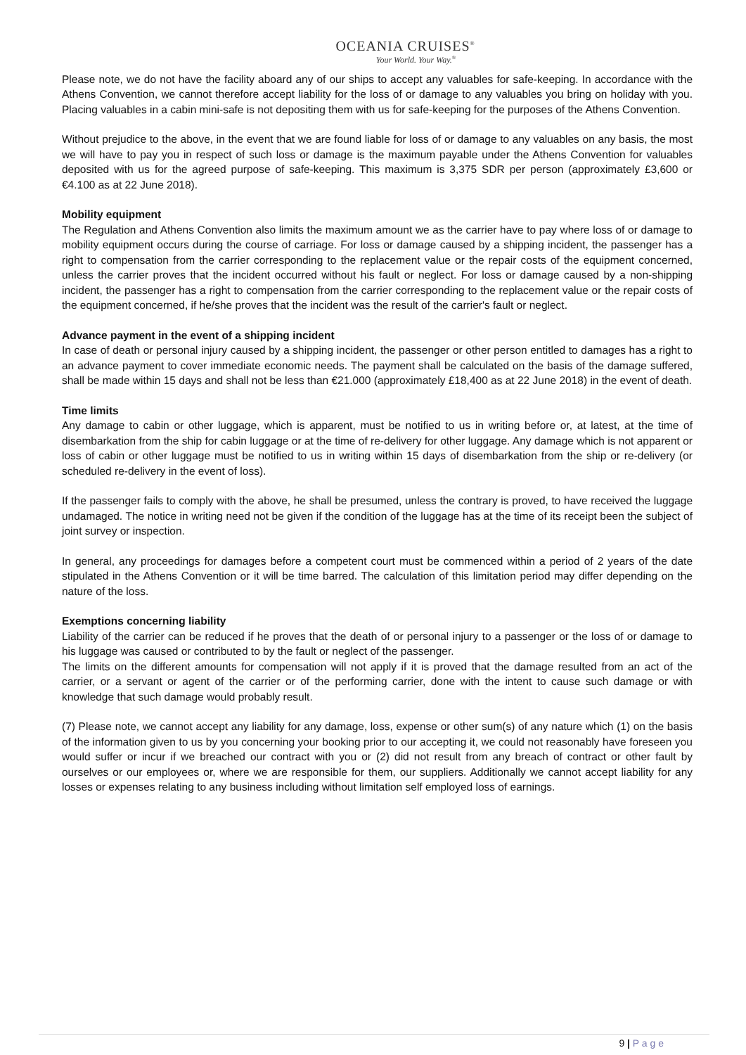OCEANIA CRUISES<sup>®</sup>
Your World. Your Way.<sup>®</sup>
Please note, we do not have the facility aboard any of our ships to accept any valuables for safe-keeping. In accordance with the Athens Convention, we cannot therefore accept liability for the loss of or damage to any valuables you bring on holiday with you. Placing valuables in a cabin mini-safe is not depositing them with us for safe-keeping for the purposes of the Athens Convention.
Without prejudice to the above, in the event that we are found liable for loss of or damage to any valuables on any basis, the most we will have to pay you in respect of such loss or damage is the maximum payable under the Athens Convention for valuables deposited with us for the agreed purpose of safe-keeping. This maximum is 3,375 SDR per person (approximately £3,600 or €4.100 as at 22 June 2018).
Mobility equipment
The Regulation and Athens Convention also limits the maximum amount we as the carrier have to pay where loss of or damage to mobility equipment occurs during the course of carriage. For loss or damage caused by a shipping incident, the passenger has a right to compensation from the carrier corresponding to the replacement value or the repair costs of the equipment concerned, unless the carrier proves that the incident occurred without his fault or neglect. For loss or damage caused by a non-shipping incident, the passenger has a right to compensation from the carrier corresponding to the replacement value or the repair costs of the equipment concerned, if he/she proves that the incident was the result of the carrier's fault or neglect.
Advance payment in the event of a shipping incident
In case of death or personal injury caused by a shipping incident, the passenger or other person entitled to damages has a right to an advance payment to cover immediate economic needs. The payment shall be calculated on the basis of the damage suffered, shall be made within 15 days and shall not be less than €21.000 (approximately £18,400 as at 22 June 2018) in the event of death.
Time limits
Any damage to cabin or other luggage, which is apparent, must be notified to us in writing before or, at latest, at the time of disembarkation from the ship for cabin luggage or at the time of re-delivery for other luggage. Any damage which is not apparent or loss of cabin or other luggage must be notified to us in writing within 15 days of disembarkation from the ship or re-delivery (or scheduled re-delivery in the event of loss).
If the passenger fails to comply with the above, he shall be presumed, unless the contrary is proved, to have received the luggage undamaged. The notice in writing need not be given if the condition of the luggage has at the time of its receipt been the subject of joint survey or inspection.
In general, any proceedings for damages before a competent court must be commenced within a period of 2 years of the date stipulated in the Athens Convention or it will be time barred. The calculation of this limitation period may differ depending on the nature of the loss.
Exemptions concerning liability
Liability of the carrier can be reduced if he proves that the death of or personal injury to a passenger or the loss of or damage to his luggage was caused or contributed to by the fault or neglect of the passenger.
The limits on the different amounts for compensation will not apply if it is proved that the damage resulted from an act of the carrier, or a servant or agent of the carrier or of the performing carrier, done with the intent to cause such damage or with knowledge that such damage would probably result.
(7) Please note, we cannot accept any liability for any damage, loss, expense or other sum(s) of any nature which (1) on the basis of the information given to us by you concerning your booking prior to our accepting it, we could not reasonably have foreseen you would suffer or incur if we breached our contract with you or (2) did not result from any breach of contract or other fault by ourselves or our employees or, where we are responsible for them, our suppliers. Additionally we cannot accept liability for any losses or expenses relating to any business including without limitation self employed loss of earnings.
9 | P a g e